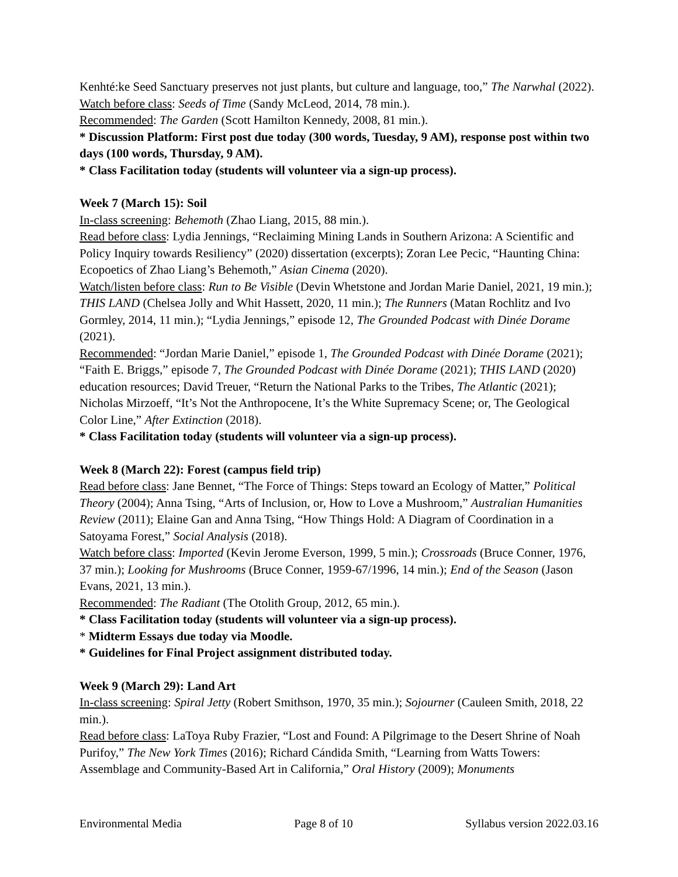Kenhté:ke Seed Sanctuary preserves not just plants, but culture and language, too,” The Narwhal (2022).
Watch before class: Seeds of Time (Sandy McLeod, 2014, 78 min.).
Recommended: The Garden (Scott Hamilton Kennedy, 2008, 81 min.).
* Discussion Platform: First post due today (300 words, Tuesday, 9 AM), response post within two days (100 words, Thursday, 9 AM).
* Class Facilitation today (students will volunteer via a sign-up process).
Week 7 (March 15): Soil
In-class screening: Behemoth (Zhao Liang, 2015, 88 min.).
Read before class: Lydia Jennings, “Reclaiming Mining Lands in Southern Arizona: A Scientific and Policy Inquiry towards Resiliency” (2020) dissertation (excerpts); Zoran Lee Pecic, “Haunting China: Ecopoetics of Zhao Liang’s Behemoth,” Asian Cinema (2020).
Watch/listen before class: Run to Be Visible (Devin Whetstone and Jordan Marie Daniel, 2021, 19 min.); THIS LAND (Chelsea Jolly and Whit Hassett, 2020, 11 min.); The Runners (Matan Rochlitz and Ivo Gormley, 2014, 11 min.); “Lydia Jennings,” episode 12, The Grounded Podcast with Dinée Dorame (2021).
Recommended: “Jordan Marie Daniel,” episode 1, The Grounded Podcast with Dinée Dorame (2021); “Faith E. Briggs,” episode 7, The Grounded Podcast with Dinée Dorame (2021); THIS LAND (2020) education resources; David Treuer, “Return the National Parks to the Tribes, The Atlantic (2021); Nicholas Mirzoeff, “It’s Not the Anthropocene, It’s the White Supremacy Scene; or, The Geological Color Line,” After Extinction (2018).
* Class Facilitation today (students will volunteer via a sign-up process).
Week 8 (March 22): Forest (campus field trip)
Read before class: Jane Bennet, “The Force of Things: Steps toward an Ecology of Matter,” Political Theory (2004); Anna Tsing, “Arts of Inclusion, or, How to Love a Mushroom,” Australian Humanities Review (2011); Elaine Gan and Anna Tsing, “How Things Hold: A Diagram of Coordination in a Satoyama Forest,” Social Analysis (2018).
Watch before class: Imported (Kevin Jerome Everson, 1999, 5 min.); Crossroads (Bruce Conner, 1976, 37 min.); Looking for Mushrooms (Bruce Conner, 1959-67/1996, 14 min.); End of the Season (Jason Evans, 2021, 13 min.).
Recommended: The Radiant (The Otolith Group, 2012, 65 min.).
* Class Facilitation today (students will volunteer via a sign-up process).
* Midterm Essays due today via Moodle.
* Guidelines for Final Project assignment distributed today.
Week 9 (March 29): Land Art
In-class screening: Spiral Jetty (Robert Smithson, 1970, 35 min.); Sojourner (Cauleen Smith, 2018, 22 min.).
Read before class: LaToya Ruby Frazier, “Lost and Found: A Pilgrimage to the Desert Shrine of Noah Purifoy,” The New York Times (2016); Richard Cándida Smith, “Learning from Watts Towers: Assemblage and Community-Based Art in California,” Oral History (2009); Monuments
Environmental Media Page 8 of 10 Syllabus version 2022.03.16